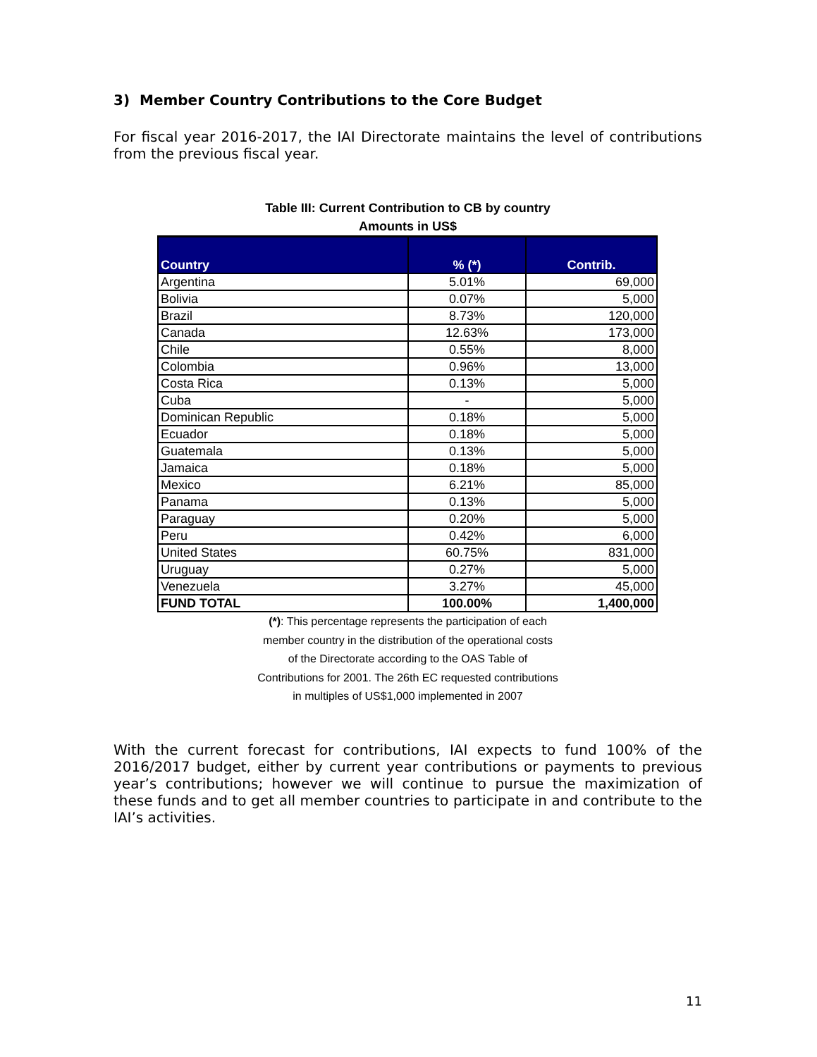3) Member Country Contributions to the Core Budget
For fiscal year 2016-2017, the IAI Directorate maintains the level of contributions from the previous fiscal year.
Table III: Current Contribution to CB by country
Amounts in US$
| Country | % (*) | Contrib. |
| --- | --- | --- |
| Argentina | 5.01% | 69,000 |
| Bolivia | 0.07% | 5,000 |
| Brazil | 8.73% | 120,000 |
| Canada | 12.63% | 173,000 |
| Chile | 0.55% | 8,000 |
| Colombia | 0.96% | 13,000 |
| Costa Rica | 0.13% | 5,000 |
| Cuba | - | 5,000 |
| Dominican Republic | 0.18% | 5,000 |
| Ecuador | 0.18% | 5,000 |
| Guatemala | 0.13% | 5,000 |
| Jamaica | 0.18% | 5,000 |
| Mexico | 6.21% | 85,000 |
| Panama | 0.13% | 5,000 |
| Paraguay | 0.20% | 5,000 |
| Peru | 0.42% | 6,000 |
| United States | 60.75% | 831,000 |
| Uruguay | 0.27% | 5,000 |
| Venezuela | 3.27% | 45,000 |
| FUND TOTAL | 100.00% | 1,400,000 |
(*): This percentage represents the participation of each
member country in the distribution of the operational costs
of the Directorate according to the OAS Table of
Contributions for 2001. The 26th EC requested contributions
in multiples of US$1,000 implemented in 2007
With the current forecast for contributions, IAI expects to fund 100% of the 2016/2017 budget, either by current year contributions or payments to previous year’s contributions; however we will continue to pursue the maximization of these funds and to get all member countries to participate in and contribute to the IAI’s activities.
11